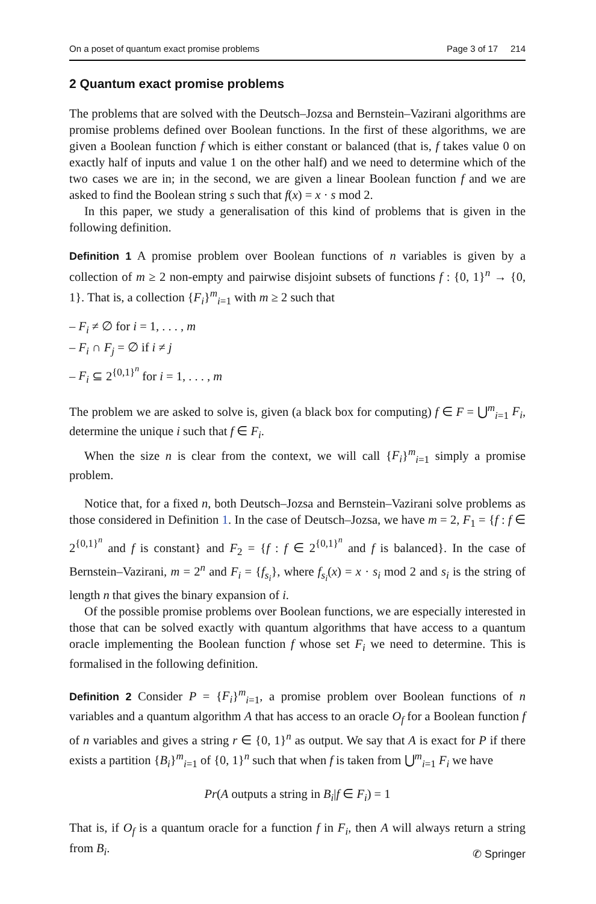On a poset of quantum exact promise problems Page 3 of 17 214
2 Quantum exact promise problems
The problems that are solved with the Deutsch–Jozsa and Bernstein–Vazirani algorithms are promise problems defined over Boolean functions. In the first of these algorithms, we are given a Boolean function f which is either constant or balanced (that is, f takes value 0 on exactly half of inputs and value 1 on the other half) and we need to determine which of the two cases we are in; in the second, we are given a linear Boolean function f and we are asked to find the Boolean string s such that f(x) = x · s mod 2.
In this paper, we study a generalisation of this kind of problems that is given in the following definition.
Definition 1 A promise problem over Boolean functions of n variables is given by a collection of m ≥ 2 non-empty and pairwise disjoint subsets of functions f : {0, 1}<sup>n</sup> → {0, 1}. That is, a collection {F<sub>i</sub>}<sup>m</sup><sub>i=1</sub> with m ≥ 2 such that
– F<sub>i</sub> ≠ ∅ for i = 1, . . . , m
– F<sub>i</sub> ∩ F<sub>j</sub> = ∅ if i ≠ j
– F<sub>i</sub> ⊆ 2<sup>{0,1}<sup>n</sup></sup> for i = 1, . . . , m
The problem we are asked to solve is, given (a black box for computing) f ∈ F = ⋃<sup>m</sup><sub>i=1</sub> F<sub>i</sub>, determine the unique i such that f ∈ F<sub>i</sub>.
When the size n is clear from the context, we will call {F<sub>i</sub>}<sup>m</sup><sub>i=1</sub> simply a promise problem.
Notice that, for a fixed n, both Deutsch–Jozsa and Bernstein–Vazirani solve problems as those considered in Definition 1. In the case of Deutsch–Jozsa, we have m = 2, F<sub>1</sub> = {f : f ∈ 2<sup>{0,1}<sup>n</sup></sup> and f is constant} and F<sub>2</sub> = {f : f ∈ 2<sup>{0,1}<sup>n</sup></sup> and f is balanced}. In the case of Bernstein–Vazirani, m = 2<sup>n</sup> and F<sub>i</sub> = {f<sub>s<sub>i</sub></sub>}, where f<sub>s<sub>i</sub></sub>(x) = x · s<sub>i</sub> mod 2 and s<sub>i</sub> is the string of length n that gives the binary expansion of i.
Of the possible promise problems over Boolean functions, we are especially interested in those that can be solved exactly with quantum algorithms that have access to a quantum oracle implementing the Boolean function f whose set F<sub>i</sub> we need to determine. This is formalised in the following definition.
Definition 2 Consider P = {F<sub>i</sub>}<sup>m</sup><sub>i=1</sub>, a promise problem over Boolean functions of n variables and a quantum algorithm A that has access to an oracle O<sub>f</sub> for a Boolean function f of n variables and gives a string r ∈ {0, 1}<sup>n</sup> as output. We say that A is exact for P if there exists a partition {B<sub>i</sub>}<sup>m</sup><sub>i=1</sub> of {0, 1}<sup>n</sup> such that when f is taken from ⋃<sup>m</sup><sub>i=1</sub> F<sub>i</sub> we have
Pr(A outputs a string in B<sub>i</sub>|f ∈ F<sub>i</sub>) = 1
That is, if O<sub>f</sub> is a quantum oracle for a function f in F<sub>i</sub>, then A will always return a string from B<sub>i</sub>.
✆ Springer